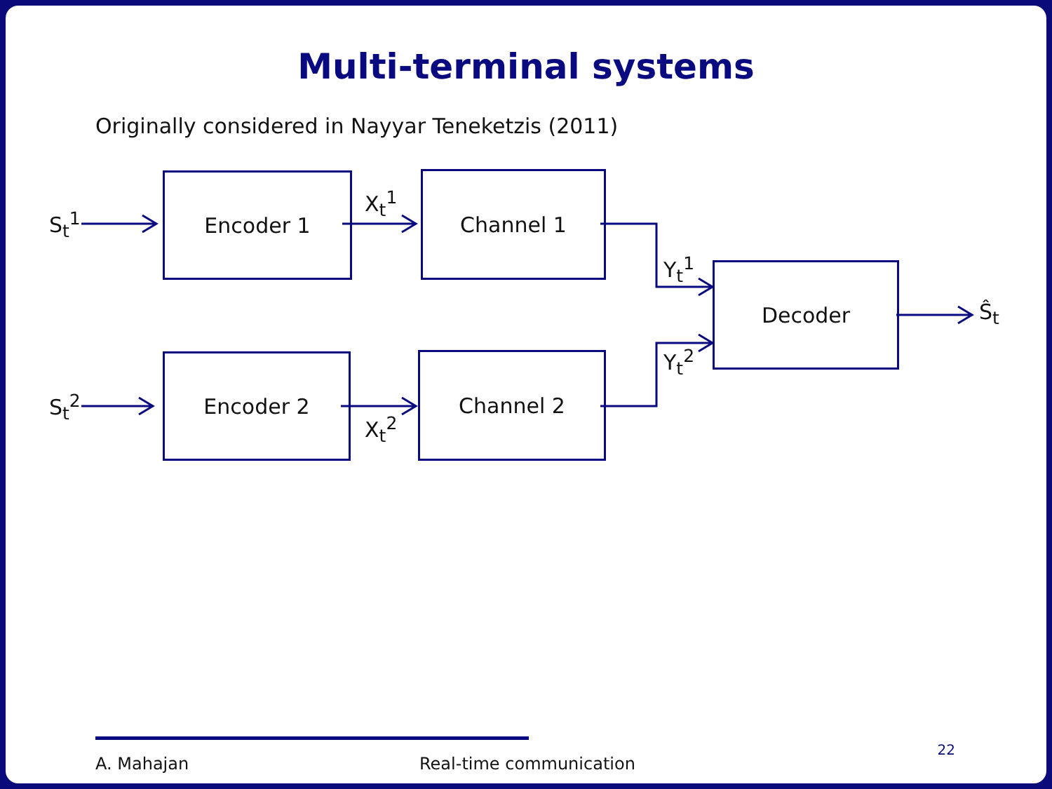Multi-terminal systems
Originally considered in Nayyar Teneketzis (2011)
S<sub>t</sub><sup>1</sup>
Encoder 1
X<sub>t</sub><sup>1</sup>
Channel 1
Y<sub>t</sub><sup>1</sup> Decoder
Ŝ<sub>t</sub>
Y<sub>t</sub><sup>2</sup>
S<sub>t</sub><sup>2</sup>
Encoder 2
X<sub>t</sub><sup>2</sup>
Channel 2
A. Mahajan Real-time communication
22